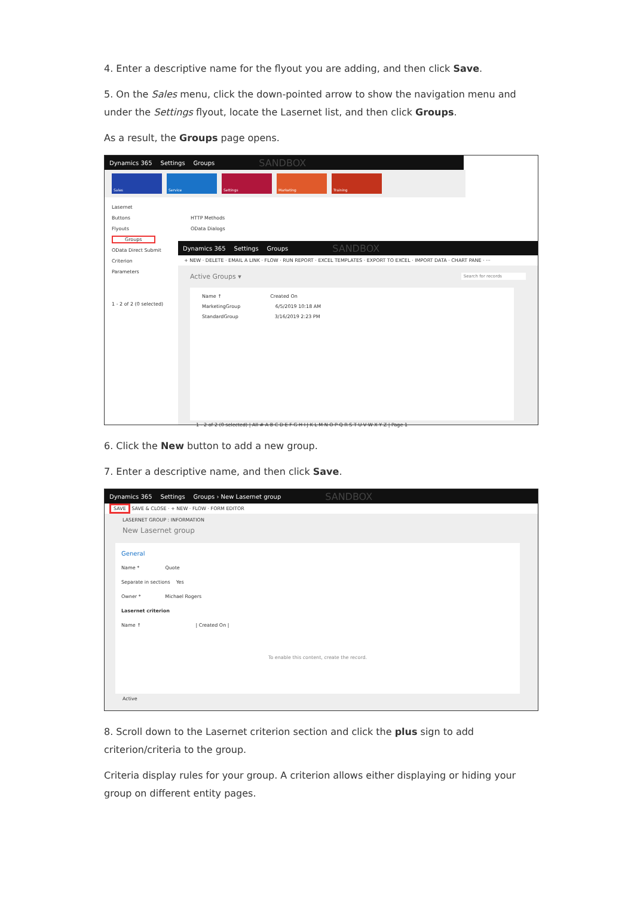4. Enter a descriptive name for the flyout you are adding, and then click Save.
5. On the Sales menu, click the down-pointed arrow to show the navigation menu and under the Settings flyout, locate the Lasernet list, and then click Groups.
As a result, the Groups page opens.
Dynamics 365 Settings Groups SANDBOX
Sales Service Settings Marketing Training
Lasernet
Buttons
Flyouts
Groups
OData Direct Submit
Criterion
Parameters
1 - 2 of 2 (0 selected)
HTTP Methods
OData Dialogs
Dynamics 365 Settings Groups SANDBOX
+ NEW · DELETE · EMAIL A LINK · FLOW · RUN REPORT · EXCEL TEMPLATES · EXPORT TO EXCEL · IMPORT DATA · CHART PANE · ···
Active Groups ▾ Search for records
Name ↑ Created On
MarketingGroup 6/5/2019 10:18 AM
StandardGroup 3/16/2019 2:23 PM
1 - 2 of 2 (0 selected) | All # A B C D E F G H I J K L M N O P Q R S T U V W X Y Z | Page 1
6. Click the New button to add a new group.
7. Enter a descriptive name, and then click Save.
Dynamics 365 Settings Groups › New Lasernet group SANDBOX
SAVE SAVE & CLOSE · + NEW · FLOW · FORM EDITOR
LASERNET GROUP : INFORMATION
New Lasernet group
General
Name * Quote
Separate in sections Yes
Owner * Michael Rogers
Lasernet criterion
Name ↑ | Created On |
To enable this content, create the record.
Active
8. Scroll down to the Lasernet criterion section and click the plus sign to add criterion/criteria to the group.
Criteria display rules for your group. A criterion allows either displaying or hiding your group on different entity pages.